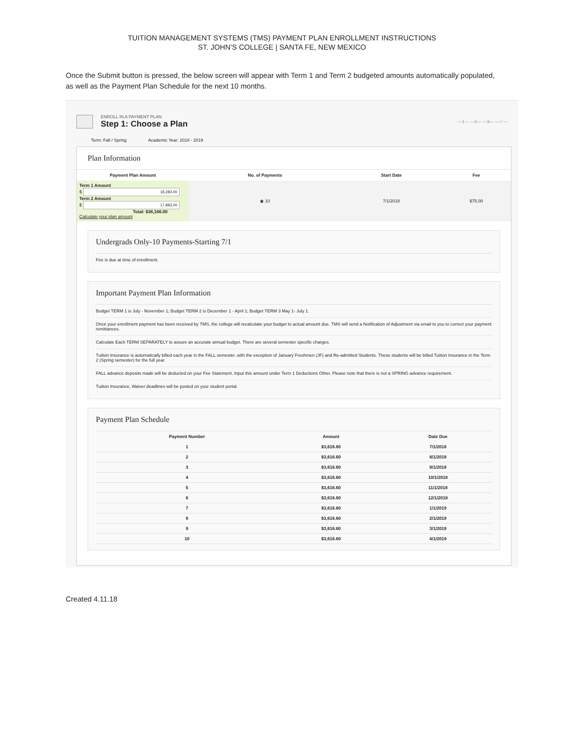TUITION MANAGEMENT SYSTEMS (TMS) PAYMENT PLAN ENROLLMENT INSTRUCTIONS
ST. JOHN’S COLLEGE | SANTA FE, NEW MEXICO
Once the Submit button is pressed, the below screen will appear with Term 1 and Term 2 budgeted amounts automatically populated, as well as the Payment Plan Schedule for the next 10 months.
ENROLL IN A PAYMENT PLAN
Step 1: Choose a Plan
—1— —2— —3— —✓—
Term: Fall / Spring Academic Year: 2018 - 2019
Plan Information
| Payment Plan Amount | No. of Payments | Start Date | Fee |
| --- | --- | --- | --- |
| Term 1 Amount $ 18,283.00 Term 2 Amount $ 17,883.00 Total: $36,166.00 Calculate your plan amount | ◉ 10 | 7/1/2018 | $75.00 |
Undergrads Only-10 Payments-Starting 7/1
Fee is due at time of enrollment.
Important Payment Plan Information
Budget TERM 1 is July - November 1; Budget TERM 2 is December 1 - April 1; Budget TERM 3 May 1- July 1.
Once your enrollment payment has been received by TMS, the college will recalculate your budget to actual amount due. TMS will send a Notification of Adjustment via email to you to correct your payment remittances.
Calculate Each TERM SEPARATELY to assure an accurate annual budget. There are several semester specific charges.
Tuition Insurance is automatically billed each year in the FALL semester. with the exception of January Freshmen (JF) and Re-admitted Students. These students will be billed Tuition Insurance in the Term 2 (Spring semester) for the full year.
FALL advance deposits made will be deducted on your Fee Statement. Input this amount under Term 1 Deductions Other. Please note that there is not a SPRING advance requirement.
Tuition Insurance, Waiver deadlines will be posted on your student portal.
Payment Plan Schedule
| Payment Number | Amount | Date Due |
| --- | --- | --- |
| 1 | $3,616.60 | 7/1/2018 |
| 2 | $3,616.60 | 8/1/2018 |
| 3 | $3,616.60 | 9/1/2018 |
| 4 | $3,616.60 | 10/1/2018 |
| 5 | $3,616.60 | 11/1/2018 |
| 6 | $3,616.60 | 12/1/2018 |
| 7 | $3,616.60 | 1/1/2019 |
| 8 | $3,616.60 | 2/1/2019 |
| 9 | $3,616.60 | 3/1/2019 |
| 10 | $3,616.60 | 4/1/2019 |
Created 4.11.18